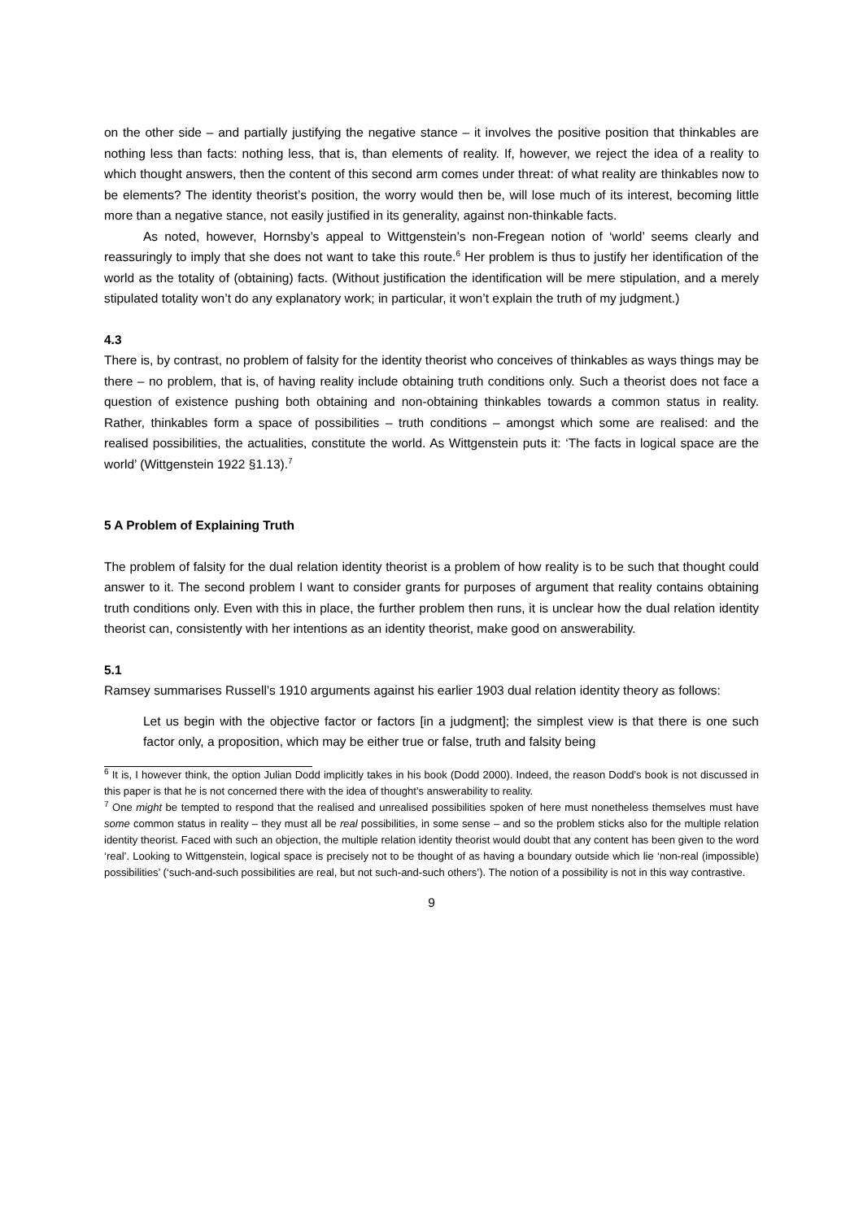on the other side – and partially justifying the negative stance – it involves the positive position that thinkables are nothing less than facts: nothing less, that is, than elements of reality. If, however, we reject the idea of a reality to which thought answers, then the content of this second arm comes under threat: of what reality are thinkables now to be elements? The identity theorist’s position, the worry would then be, will lose much of its interest, becoming little more than a negative stance, not easily justified in its generality, against non-thinkable facts.
As noted, however, Hornsby’s appeal to Wittgenstein’s non-Fregean notion of ‘world’ seems clearly and reassuringly to imply that she does not want to take this route.<sup>6</sup> Her problem is thus to justify her identification of the world as the totality of (obtaining) facts. (Without justification the identification will be mere stipulation, and a merely stipulated totality won’t do any explanatory work; in particular, it won’t explain the truth of my judgment.)
4.3
There is, by contrast, no problem of falsity for the identity theorist who conceives of thinkables as ways things may be there – no problem, that is, of having reality include obtaining truth conditions only. Such a theorist does not face a question of existence pushing both obtaining and non-obtaining thinkables towards a common status in reality. Rather, thinkables form a space of possibilities – truth conditions – amongst which some are realised: and the realised possibilities, the actualities, constitute the world. As Wittgenstein puts it: ‘The facts in logical space are the world’ (Wittgenstein 1922 §1.13).<sup>7</sup>
5 A Problem of Explaining Truth
The problem of falsity for the dual relation identity theorist is a problem of how reality is to be such that thought could answer to it. The second problem I want to consider grants for purposes of argument that reality contains obtaining truth conditions only. Even with this in place, the further problem then runs, it is unclear how the dual relation identity theorist can, consistently with her intentions as an identity theorist, make good on answerability.
5.1
Ramsey summarises Russell’s 1910 arguments against his earlier 1903 dual relation identity theory as follows:
Let us begin with the objective factor or factors [in a judgment]; the simplest view is that there is one such factor only, a proposition, which may be either true or false, truth and falsity being
<sup>6</sup> It is, I however think, the option Julian Dodd implicitly takes in his book (Dodd 2000). Indeed, the reason Dodd’s book is not discussed in this paper is that he is not concerned there with the idea of thought’s answerability to reality.
<sup>7</sup> One might be tempted to respond that the realised and unrealised possibilities spoken of here must nonetheless themselves must have some common status in reality – they must all be real possibilities, in some sense – and so the problem sticks also for the multiple relation identity theorist. Faced with such an objection, the multiple relation identity theorist would doubt that any content has been given to the word ‘real’. Looking to Wittgenstein, logical space is precisely not to be thought of as having a boundary outside which lie ‘non-real (impossible) possibilities’ (‘such-and-such possibilities are real, but not such-and-such others’). The notion of a possibility is not in this way contrastive.
9